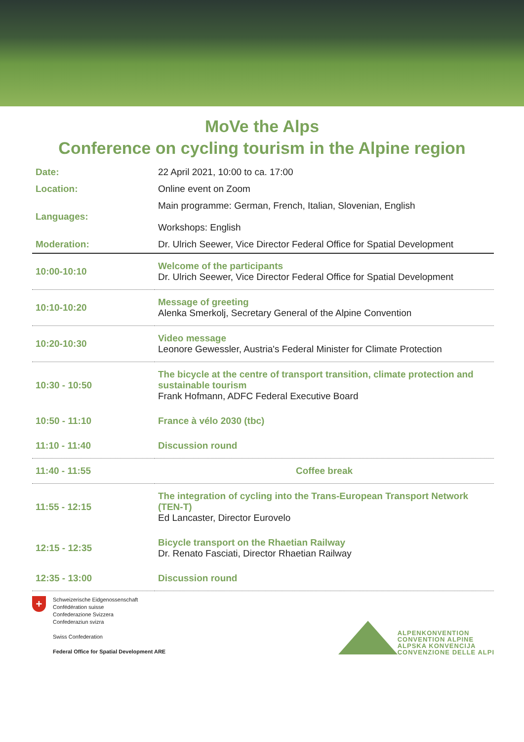MoVe the Alps
Conference on cycling tourism in the Alpine region
| Date: | 22 April 2021, 10:00 to ca. 17:00 |
| Location: | Online event on Zoom |
| Languages: | Main programme: German, French, Italian, Slovenian, English Workshops: English |
| Moderation: | Dr. Ulrich Seewer, Vice Director Federal Office for Spatial Development |
| 10:00-10:10 | Welcome of the participants Dr. Ulrich Seewer, Vice Director Federal Office for Spatial Development |
| 10:10-10:20 | Message of greeting Alenka Smerkolj, Secretary General of the Alpine Convention |
| 10:20-10:30 | Video message Leonore Gewessler, Austria's Federal Minister for Climate Protection |
| 10:30 - 10:50 | The bicycle at the centre of transport transition, climate protection and sustainable tourism Frank Hofmann, ADFC Federal Executive Board |
| 10:50 - 11:10 | France à vélo 2030 (tbc) |
| 11:10 - 11:40 | Discussion round |
| 11:40 - 11:55 | Coffee break |
| 11:55 - 12:15 | The integration of cycling into the Trans-European Transport Network (TEN-T) Ed Lancaster, Director Eurovelo |
| 12:15 - 12:35 | Bicycle transport on the Rhaetian Railway Dr. Renato Fasciati, Director Rhaetian Railway |
| 12:35 - 13:00 | Discussion round |
+
Schweizerische Eidgenossenschaft
Confédération suisse
Confederazione Svizzera
Confederaziun svizra
Swiss Confederation
Federal Office for Spatial Development ARE
ALPENKONVENTION
CONVENTION ALPINE
ALPSKA KONVENCIJA
CONVENZIONE DELLE ALPI